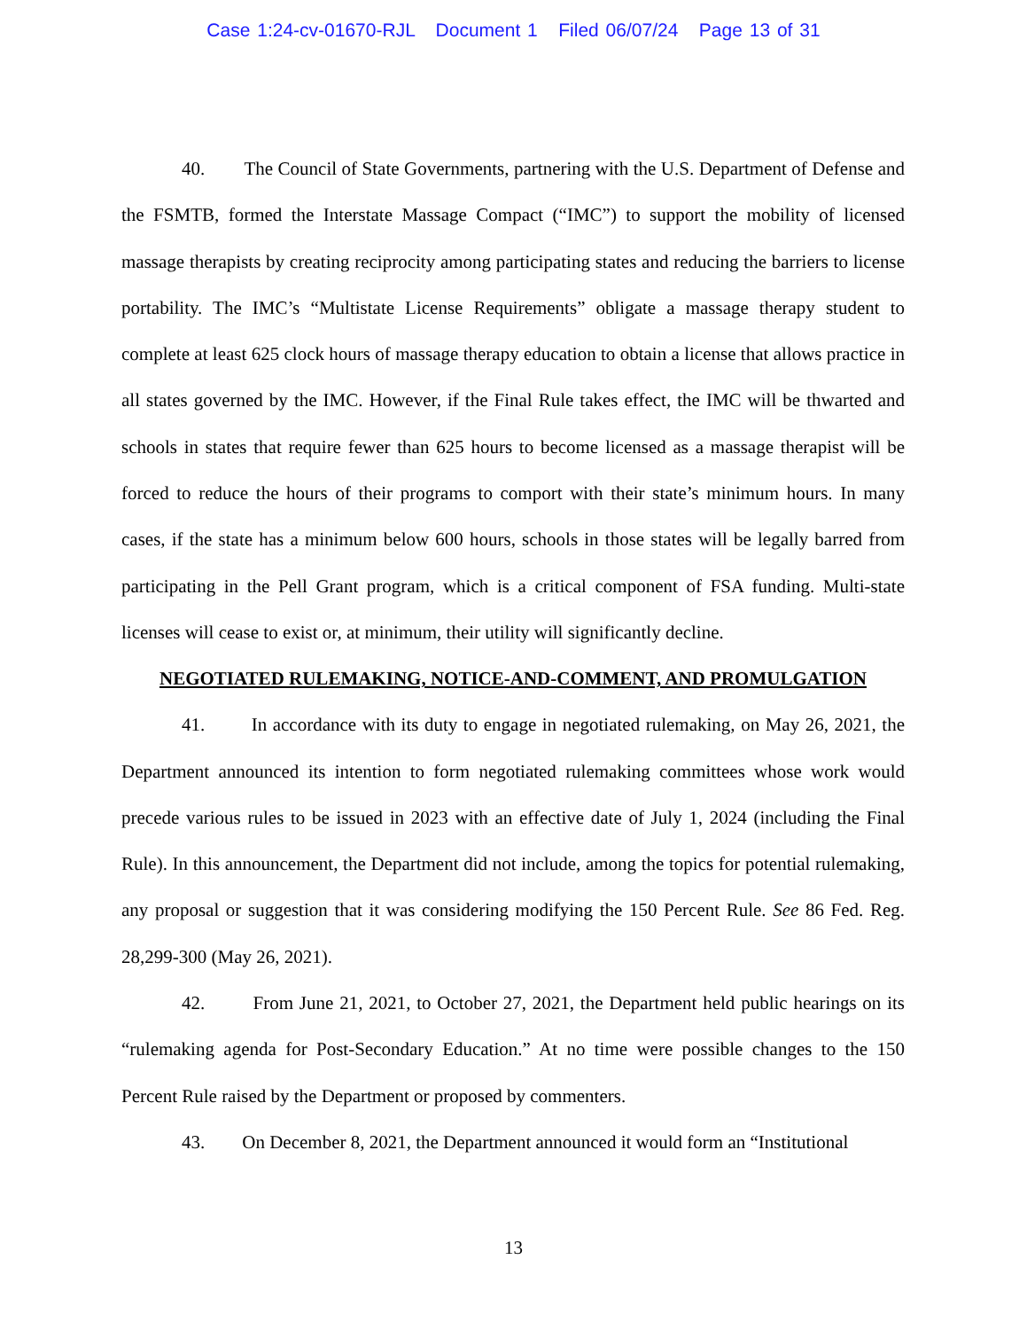Case 1:24-cv-01670-RJL Document 1 Filed 06/07/24 Page 13 of 31
40. The Council of State Governments, partnering with the U.S. Department of Defense and the FSMTB, formed the Interstate Massage Compact (“IMC”) to support the mobility of licensed massage therapists by creating reciprocity among participating states and reducing the barriers to license portability. The IMC’s “Multistate License Requirements” obligate a massage therapy student to complete at least 625 clock hours of massage therapy education to obtain a license that allows practice in all states governed by the IMC. However, if the Final Rule takes effect, the IMC will be thwarted and schools in states that require fewer than 625 hours to become licensed as a massage therapist will be forced to reduce the hours of their programs to comport with their state’s minimum hours. In many cases, if the state has a minimum below 600 hours, schools in those states will be legally barred from participating in the Pell Grant program, which is a critical component of FSA funding. Multi-state licenses will cease to exist or, at minimum, their utility will significantly decline.
NEGOTIATED RULEMAKING, NOTICE-AND-COMMENT, AND PROMULGATION
41. In accordance with its duty to engage in negotiated rulemaking, on May 26, 2021, the Department announced its intention to form negotiated rulemaking committees whose work would precede various rules to be issued in 2023 with an effective date of July 1, 2024 (including the Final Rule). In this announcement, the Department did not include, among the topics for potential rulemaking, any proposal or suggestion that it was considering modifying the 150 Percent Rule. See 86 Fed. Reg. 28,299-300 (May 26, 2021).
42. From June 21, 2021, to October 27, 2021, the Department held public hearings on its “rulemaking agenda for Post-Secondary Education.” At no time were possible changes to the 150 Percent Rule raised by the Department or proposed by commenters.
43. On December 8, 2021, the Department announced it would form an “Institutional
13